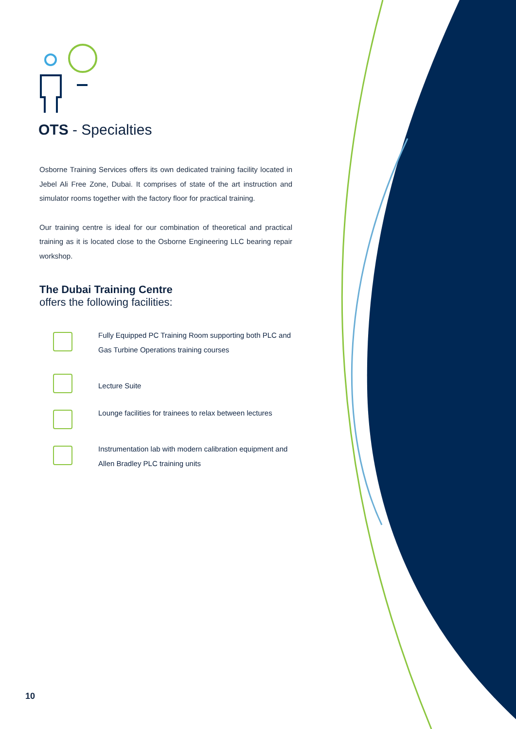OTS - Specialties
Osborne Training Services offers its own dedicated training facility located in Jebel Ali Free Zone, Dubai. It comprises of state of the art instruction and simulator rooms together with the factory floor for practical training.
Our training centre is ideal for our combination of theoretical and practical training as it is located close to the Osborne Engineering LLC bearing repair workshop.
The Dubai Training Centre
offers the following facilities:
Fully Equipped PC Training Room supporting both PLC and Gas Turbine Operations training courses
Lecture Suite
Lounge facilities for trainees to relax between lectures
Instrumentation lab with modern calibration equipment and Allen Bradley PLC training units
10